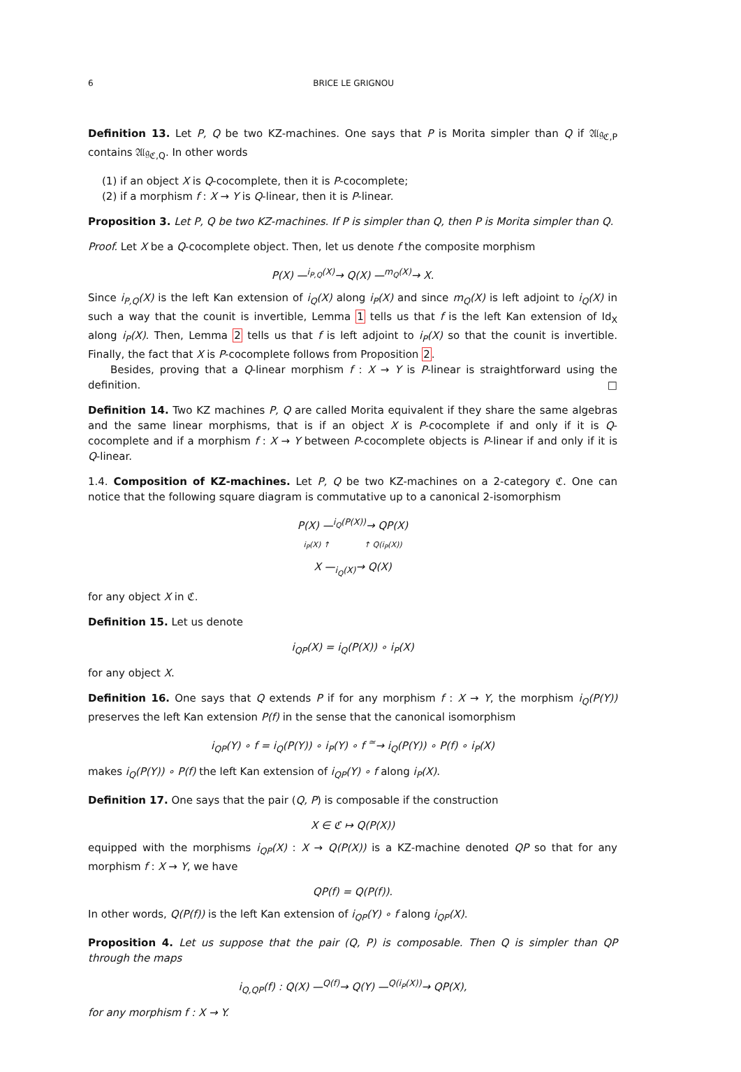6 BRICE LE GRIGNOU
Definition 13. Let P, Q be two KZ-machines. One says that P is Morita simpler than Q if 𝔄𝔩𝔤<sub>ℭ,P</sub> contains 𝔄𝔩𝔤<sub>ℭ,Q</sub>. In other words
(1) if an object X is Q-cocomplete, then it is P-cocomplete;
(2) if a morphism f : X → Y is Q-linear, then it is P-linear.
Proposition 3. Let P, Q be two KZ-machines. If P is simpler than Q, then P is Morita simpler than Q.
Proof. Let X be a Q-cocomplete object. Then, let us denote f the composite morphism
P(X) —<sup>i<sub>P,Q</sub>(X)</sup>→ Q(X) —<sup>m<sub>Q</sub>(X)</sup>→ X.
Since i<sub>P,Q</sub>(X) is the left Kan extension of i<sub>Q</sub>(X) along i<sub>P</sub>(X) and since m<sub>Q</sub>(X) is left adjoint to i<sub>Q</sub>(X) in such a way that the counit is invertible, Lemma 1 tells us that f is the left Kan extension of Id<sub>X</sub> along i<sub>P</sub>(X). Then, Lemma 2 tells us that f is left adjoint to i<sub>P</sub>(X) so that the counit is invertible. Finally, the fact that X is P-cocomplete follows from Proposition 2.
Besides, proving that a Q-linear morphism f : X → Y is P-linear is straightforward using the definition. □
Definition 14. Two KZ machines P, Q are called Morita equivalent if they share the same algebras and the same linear morphisms, that is if an object X is P-cocomplete if and only if it is Q-cocomplete and if a morphism f : X → Y between P-cocomplete objects is P-linear if and only if it is Q-linear.
1.4. Composition of KZ-machines. Let P, Q be two KZ-machines on a 2-category ℭ. One can notice that the following square diagram is commutative up to a canonical 2-isomorphism
P(X) —<sup>i<sub>Q</sub>(P(X))</sup>→ QP(X)
i<sub>P</sub>(X) ↑ ↑ Q(i<sub>P</sub>(X))
X —<sub>i<sub>Q</sub>(X)</sub>→ Q(X)
for any object X in ℭ.
Definition 15. Let us denote
i<sub>QP</sub>(X) = i<sub>Q</sub>(P(X)) ∘ i<sub>P</sub>(X)
for any object X.
Definition 16. One says that Q extends P if for any morphism f : X → Y, the morphism i<sub>Q</sub>(P(Y)) preserves the left Kan extension P(f) in the sense that the canonical isomorphism
i<sub>QP</sub>(Y) ∘ f = i<sub>Q</sub>(P(Y)) ∘ i<sub>P</sub>(Y) ∘ f <sup>≃</sup>→ i<sub>Q</sub>(P(Y)) ∘ P(f) ∘ i<sub>P</sub>(X)
makes i<sub>Q</sub>(P(Y)) ∘ P(f) the left Kan extension of i<sub>QP</sub>(Y) ∘ f along i<sub>P</sub>(X).
Definition 17. One says that the pair (Q, P) is composable if the construction
X ∈ ℭ ↦ Q(P(X))
equipped with the morphisms i<sub>QP</sub>(X) : X → Q(P(X)) is a KZ-machine denoted QP so that for any morphism f : X → Y, we have
QP(f) = Q(P(f)).
In other words, Q(P(f)) is the left Kan extension of i<sub>QP</sub>(Y) ∘ f along i<sub>QP</sub>(X).
Proposition 4. Let us suppose that the pair (Q, P) is composable. Then Q is simpler than QP through the maps
i<sub>Q,QP</sub>(f) : Q(X) —<sup>Q(f)</sup>→ Q(Y) —<sup>Q(i<sub>P</sub>(X))</sup>→ QP(X),
for any morphism f : X → Y.